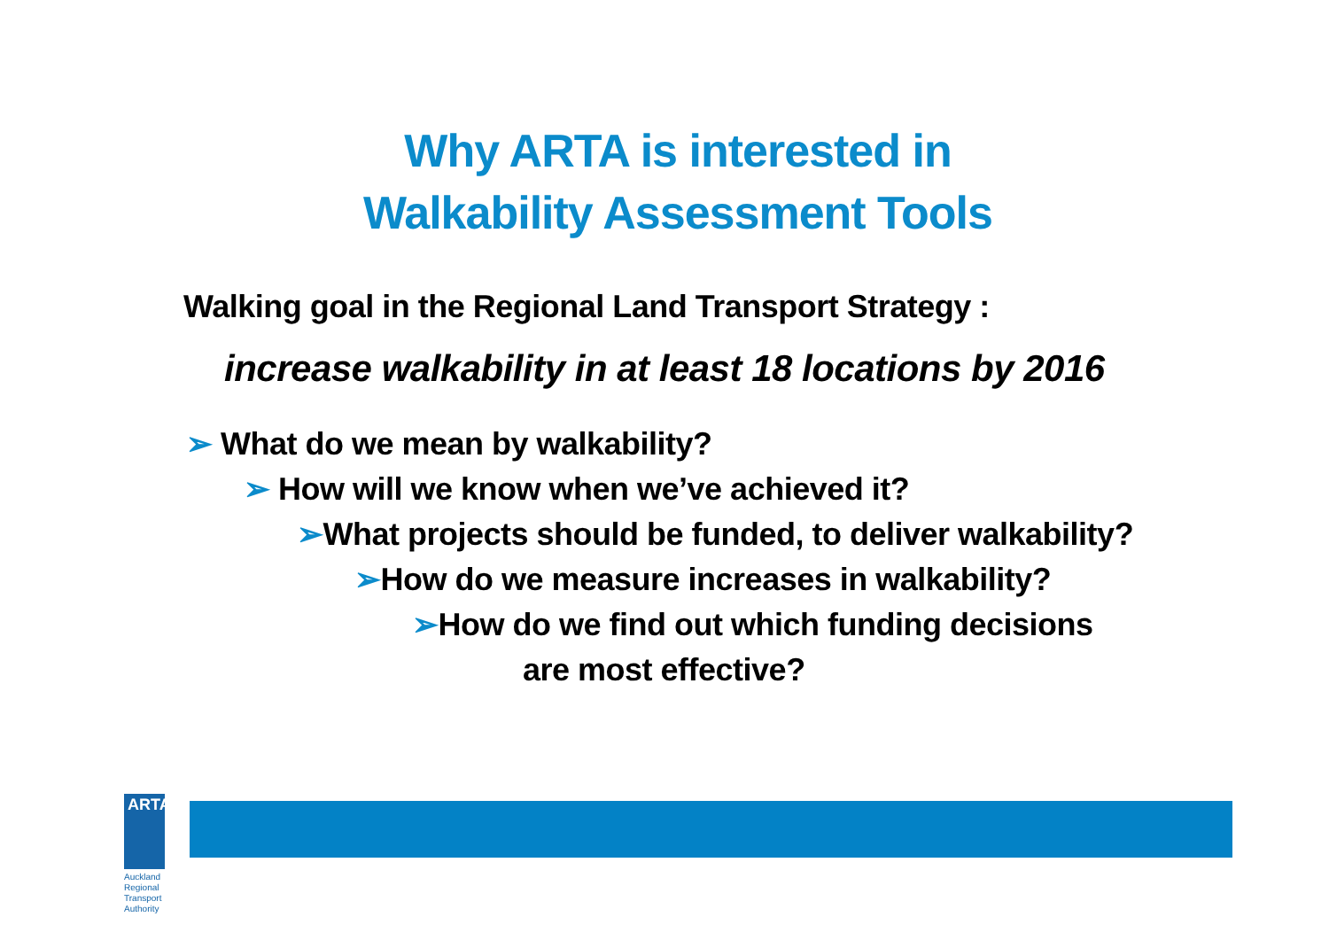Why ARTA is interested in
Walkability Assessment Tools
Walking goal in the Regional Land Transport Strategy :
increase walkability in at least 18 locations by 2016
➢ What do we mean by walkability?
➢ How will we know when we’ve achieved it?
➢What projects should be funded, to deliver walkability?
➢How do we measure increases in walkability?
➢How do we find out which funding decisions
are most effective?
ARTA
Auckland Regional
Transport Authority